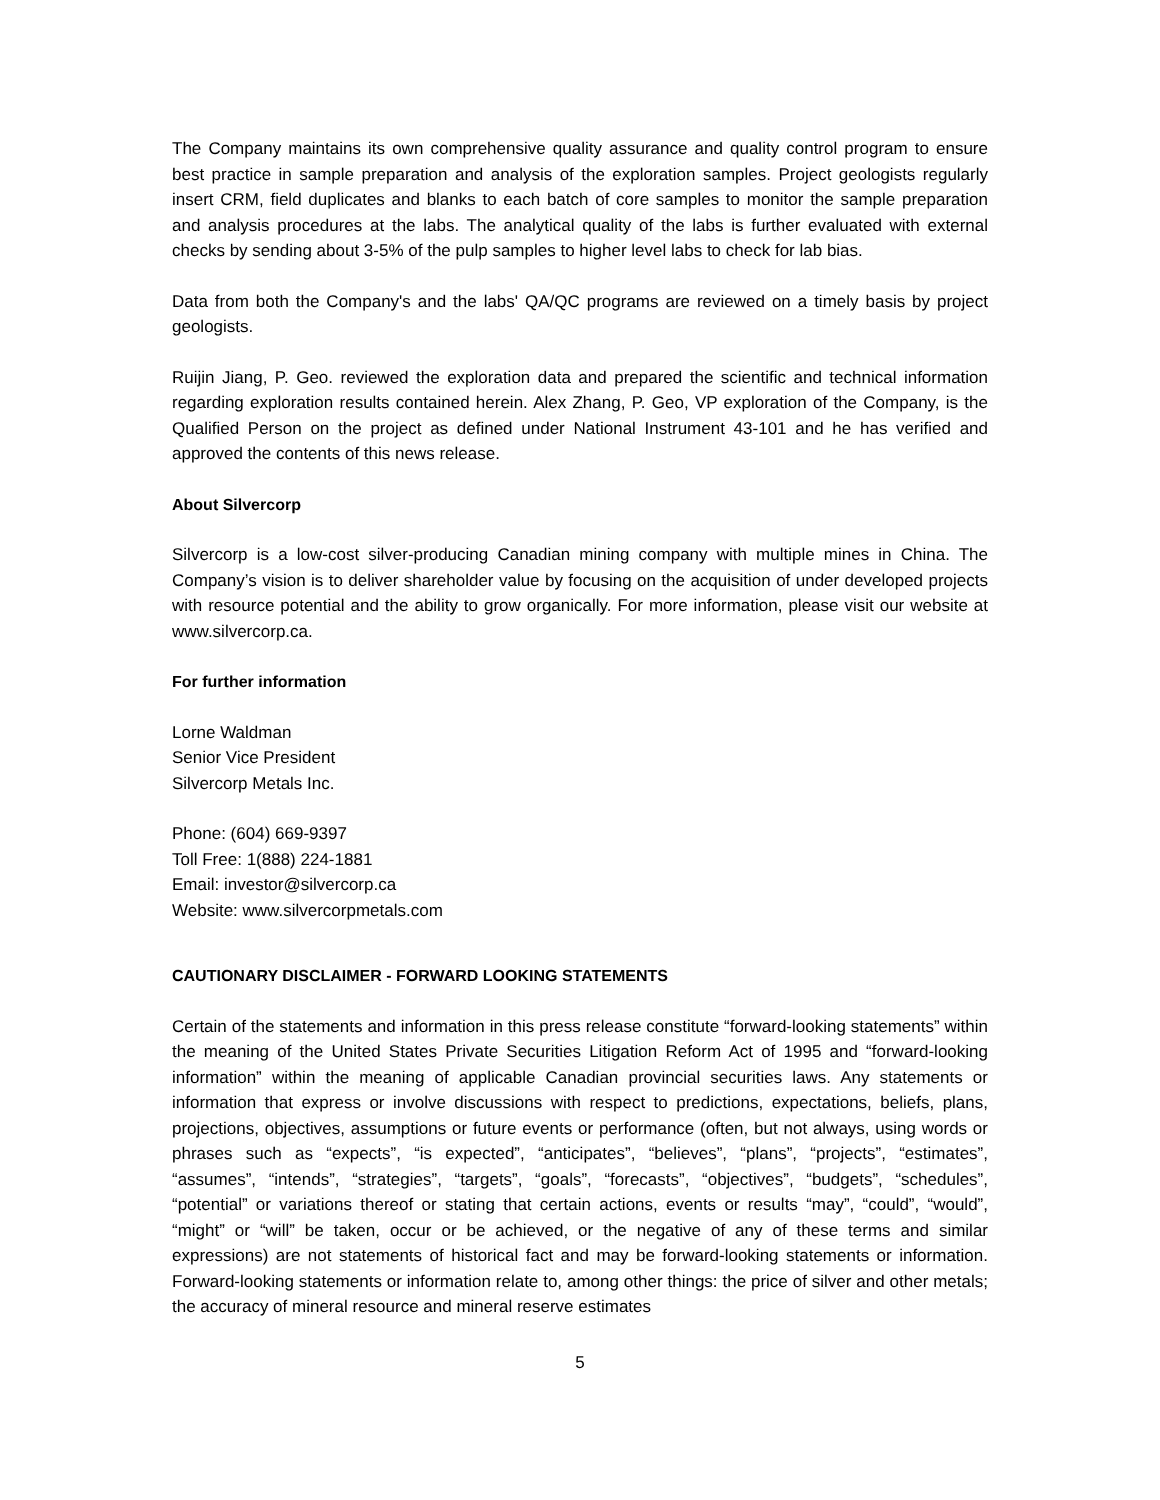The Company maintains its own comprehensive quality assurance and quality control program to ensure best practice in sample preparation and analysis of the exploration samples. Project geologists regularly insert CRM, field duplicates and blanks to each batch of core samples to monitor the sample preparation and analysis procedures at the labs. The analytical quality of the labs is further evaluated with external checks by sending about 3-5% of the pulp samples to higher level labs to check for lab bias.
Data from both the Company's and the labs' QA/QC programs are reviewed on a timely basis by project geologists.
Ruijin Jiang, P. Geo. reviewed the exploration data and prepared the scientific and technical information regarding exploration results contained herein. Alex Zhang, P. Geo, VP exploration of the Company, is the Qualified Person on the project as defined under National Instrument 43-101 and he has verified and approved the contents of this news release.
About Silvercorp
Silvercorp is a low-cost silver-producing Canadian mining company with multiple mines in China. The Company’s vision is to deliver shareholder value by focusing on the acquisition of under developed projects with resource potential and the ability to grow organically. For more information, please visit our website at www.silvercorp.ca.
For further information
Lorne Waldman
Senior Vice President
Silvercorp Metals Inc.
Phone: (604) 669-9397
Toll Free: 1(888) 224-1881
Email: investor@silvercorp.ca
Website: www.silvercorpmetals.com
CAUTIONARY DISCLAIMER - FORWARD LOOKING STATEMENTS
Certain of the statements and information in this press release constitute “forward-looking statements” within the meaning of the United States Private Securities Litigation Reform Act of 1995 and “forward-looking information” within the meaning of applicable Canadian provincial securities laws. Any statements or information that express or involve discussions with respect to predictions, expectations, beliefs, plans, projections, objectives, assumptions or future events or performance (often, but not always, using words or phrases such as “expects”, “is expected”, “anticipates”, “believes”, “plans”, “projects”, “estimates”, “assumes”, “intends”, “strategies”, “targets”, “goals”, “forecasts”, “objectives”, “budgets”, “schedules”, “potential” or variations thereof or stating that certain actions, events or results “may”, “could”, “would”, “might” or “will” be taken, occur or be achieved, or the negative of any of these terms and similar expressions) are not statements of historical fact and may be forward-looking statements or information. Forward-looking statements or information relate to, among other things: the price of silver and other metals; the accuracy of mineral resource and mineral reserve estimates
5